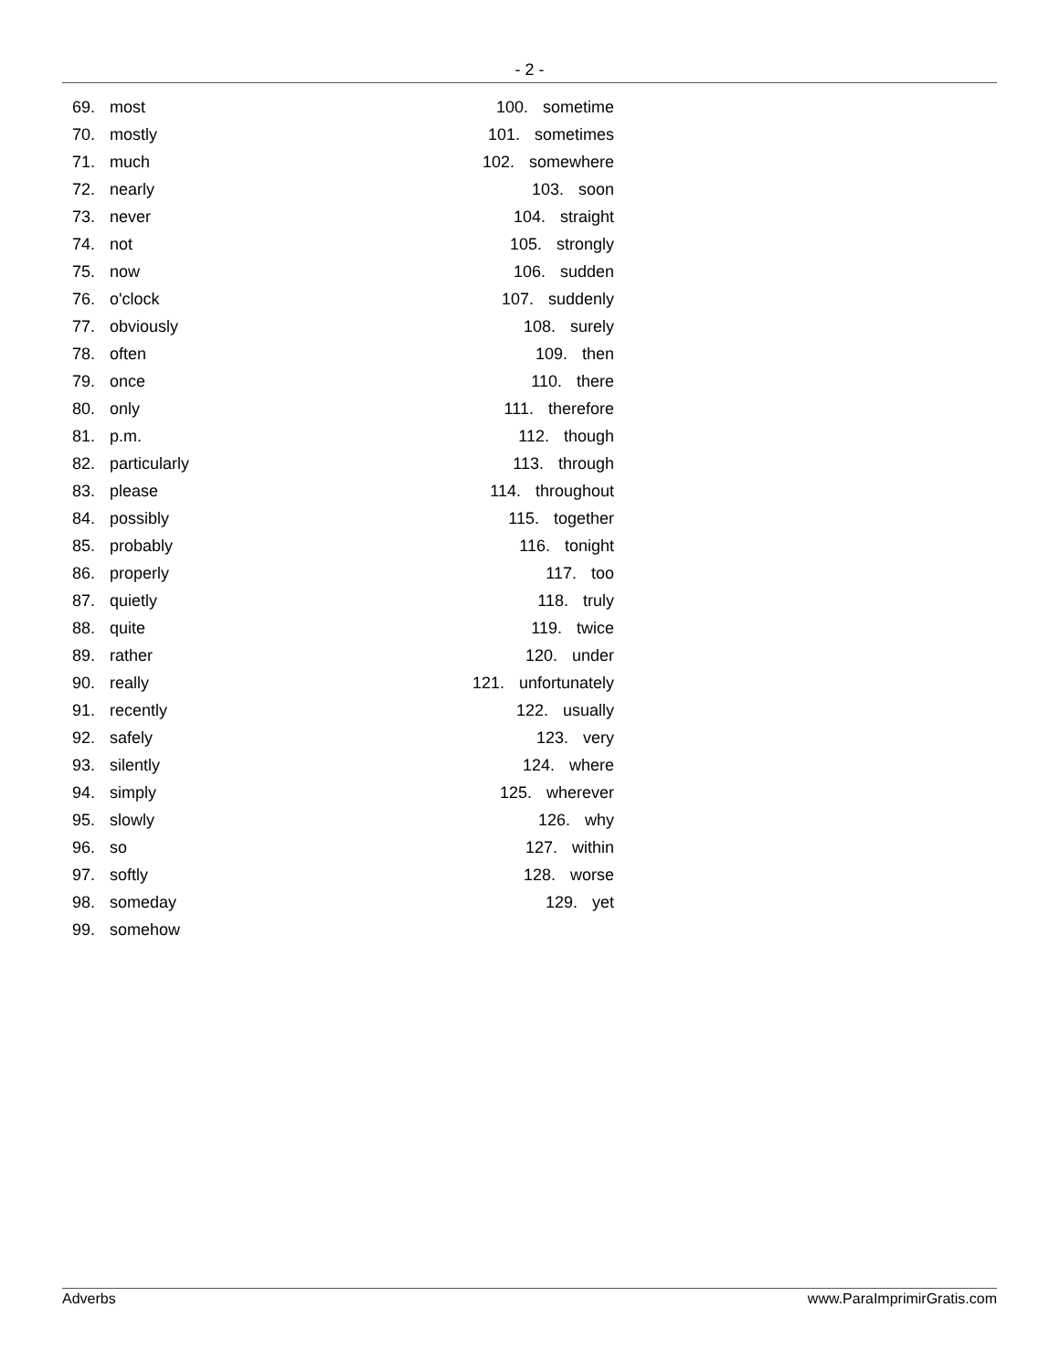- 2 -
69. most
70. mostly
71. much
72. nearly
73. never
74. not
75. now
76. o'clock
77. obviously
78. often
79. once
80. only
81. p.m.
82. particularly
83. please
84. possibly
85. probably
86. properly
87. quietly
88. quite
89. rather
90. really
91. recently
92. safely
93. silently
94. simply
95. slowly
96. so
97. softly
98. someday
99. somehow
100. sometime
101. sometimes
102. somewhere
103. soon
104. straight
105. strongly
106. sudden
107. suddenly
108. surely
109. then
110. there
111. therefore
112. though
113. through
114. throughout
115. together
116. tonight
117. too
118. truly
119. twice
120. under
121. unfortunately
122. usually
123. very
124. where
125. wherever
126. why
127. within
128. worse
129. yet
Adverbs www.ParaImprimirGratis.com